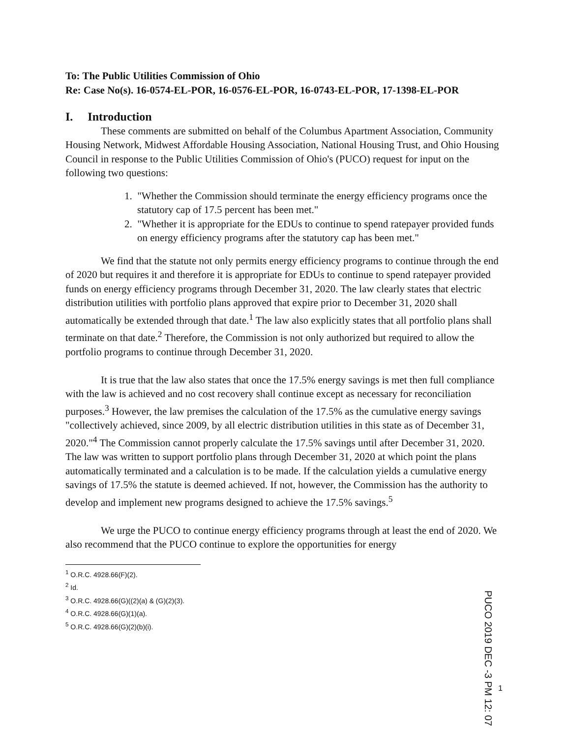To: The Public Utilities Commission of Ohio
Re: Case No(s). 16-0574-EL-POR, 16-0576-EL-POR, 16-0743-EL-POR, 17-1398-EL-POR
I. Introduction
These comments are submitted on behalf of the Columbus Apartment Association, Community Housing Network, Midwest Affordable Housing Association, National Housing Trust, and Ohio Housing Council in response to the Public Utilities Commission of Ohio's (PUCO) request for input on the following two questions:
1. "Whether the Commission should terminate the energy efficiency programs once the statutory cap of 17.5 percent has been met."
2. "Whether it is appropriate for the EDUs to continue to spend ratepayer provided funds on energy efficiency programs after the statutory cap has been met."
We find that the statute not only permits energy efficiency programs to continue through the end of 2020 but requires it and therefore it is appropriate for EDUs to continue to spend ratepayer provided funds on energy efficiency programs through December 31, 2020. The law clearly states that electric distribution utilities with portfolio plans approved that expire prior to December 31, 2020 shall automatically be extended through that date.<sup>1</sup> The law also explicitly states that all portfolio plans shall terminate on that date.<sup>2</sup> Therefore, the Commission is not only authorized but required to allow the portfolio programs to continue through December 31, 2020.
It is true that the law also states that once the 17.5% energy savings is met then full compliance with the law is achieved and no cost recovery shall continue except as necessary for reconciliation purposes.<sup>3</sup> However, the law premises the calculation of the 17.5% as the cumulative energy savings "collectively achieved, since 2009, by all electric distribution utilities in this state as of December 31, 2020."<sup>4</sup> The Commission cannot properly calculate the 17.5% savings until after December 31, 2020. The law was written to support portfolio plans through December 31, 2020 at which point the plans automatically terminated and a calculation is to be made. If the calculation yields a cumulative energy savings of 17.5% the statute is deemed achieved. If not, however, the Commission has the authority to develop and implement new programs designed to achieve the 17.5% savings.<sup>5</sup>
We urge the PUCO to continue energy efficiency programs through at least the end of 2020. We also recommend that the PUCO continue to explore the opportunities for energy
<sup>1</sup> O.R.C. 4928.66(F)(2).
<sup>2</sup> Id.
<sup>3</sup> O.R.C. 4928.66(G)((2)(a) & (G)(2)(3).
<sup>4</sup> O.R.C. 4928.66(G)(1)(a).
<sup>5</sup> O.R.C. 4928.66(G)(2)(b)(i).
PUCO 2019 DEC -3 PM 12: 07
1